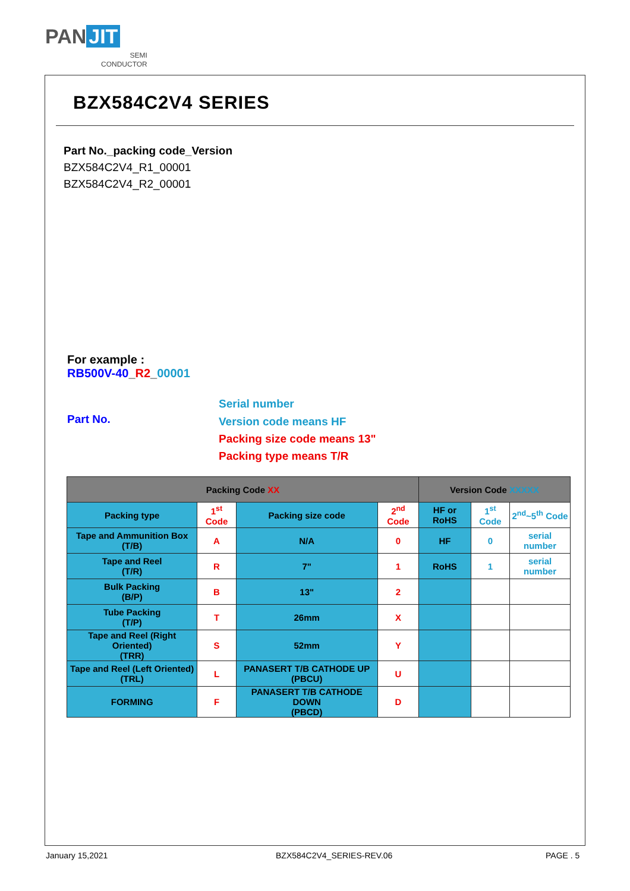PAN JIT
SEMI
CONDUCTOR
BZX584C2V4 SERIES
Part No._packing code_Version
BZX584C2V4_R1_00001
BZX584C2V4_R2_00001
For example :
RB500V-40_R2_00001
Part No.
Serial number
Version code means HF
Packing size code means 13"
Packing type means T/R
| Packing Code XX | | | | Version Code XXXXX | | |
| --- | --- | --- | --- | --- | --- | --- |
| Packing type | 1<sup>st</sup> Code | Packing size code | 2<sup>nd</sup> Code | HF or RoHS | 1<sup>st</sup> Code | 2<sup>nd</sup>~5<sup>th</sup> Code |
| Tape and Ammunition Box (T/B) | A | N/A | 0 | HF | 0 | serial number |
| Tape and Reel (T/R) | R | 7" | 1 | RoHS | 1 | serial number |
| Bulk Packing (B/P) | B | 13" | 2 | | | |
| Tube Packing (T/P) | T | 26mm | X | | | |
| Tape and Reel (Right Oriented) (TRR) | S | 52mm | Y | | | |
| Tape and Reel (Left Oriented) (TRL) | L | PANASERT T/B CATHODE UP (PBCU) | U | | | |
| FORMING | F | PANASERT T/B CATHODE DOWN (PBCD) | D | | | |
January 15,2021 BZX584C2V4_SERIES-REV.06 PAGE . 5